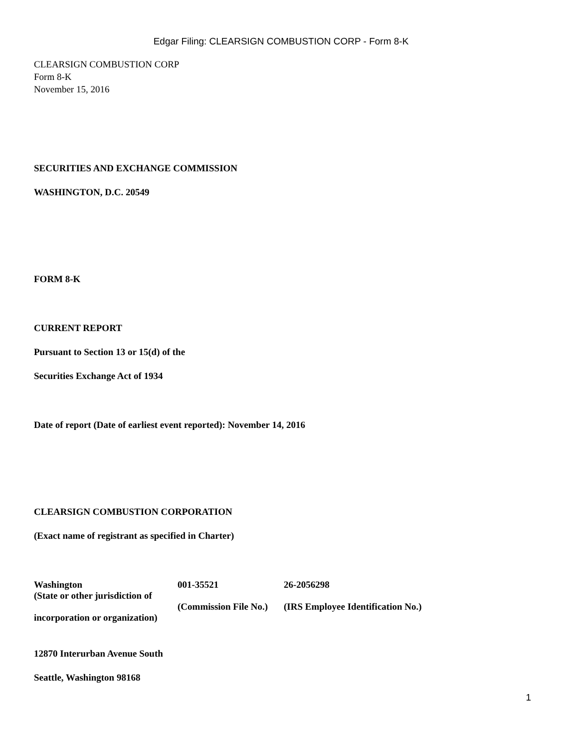Edgar Filing: CLEARSIGN COMBUSTION CORP - Form 8-K
CLEARSIGN COMBUSTION CORP
Form 8-K
November 15, 2016
SECURITIES AND EXCHANGE COMMISSION
WASHINGTON, D.C. 20549
FORM 8-K
CURRENT REPORT
Pursuant to Section 13 or 15(d) of the
Securities Exchange Act of 1934
Date of report (Date of earliest event reported): November 14, 2016
CLEARSIGN COMBUSTION CORPORATION
(Exact name of registrant as specified in Charter)
| Washington (State or other jurisdiction of incorporation or organization) | 001-35521 (Commission File No.) | 26-2056298 (IRS Employee Identification No.) |
12870 Interurban Avenue South
Seattle, Washington 98168
1